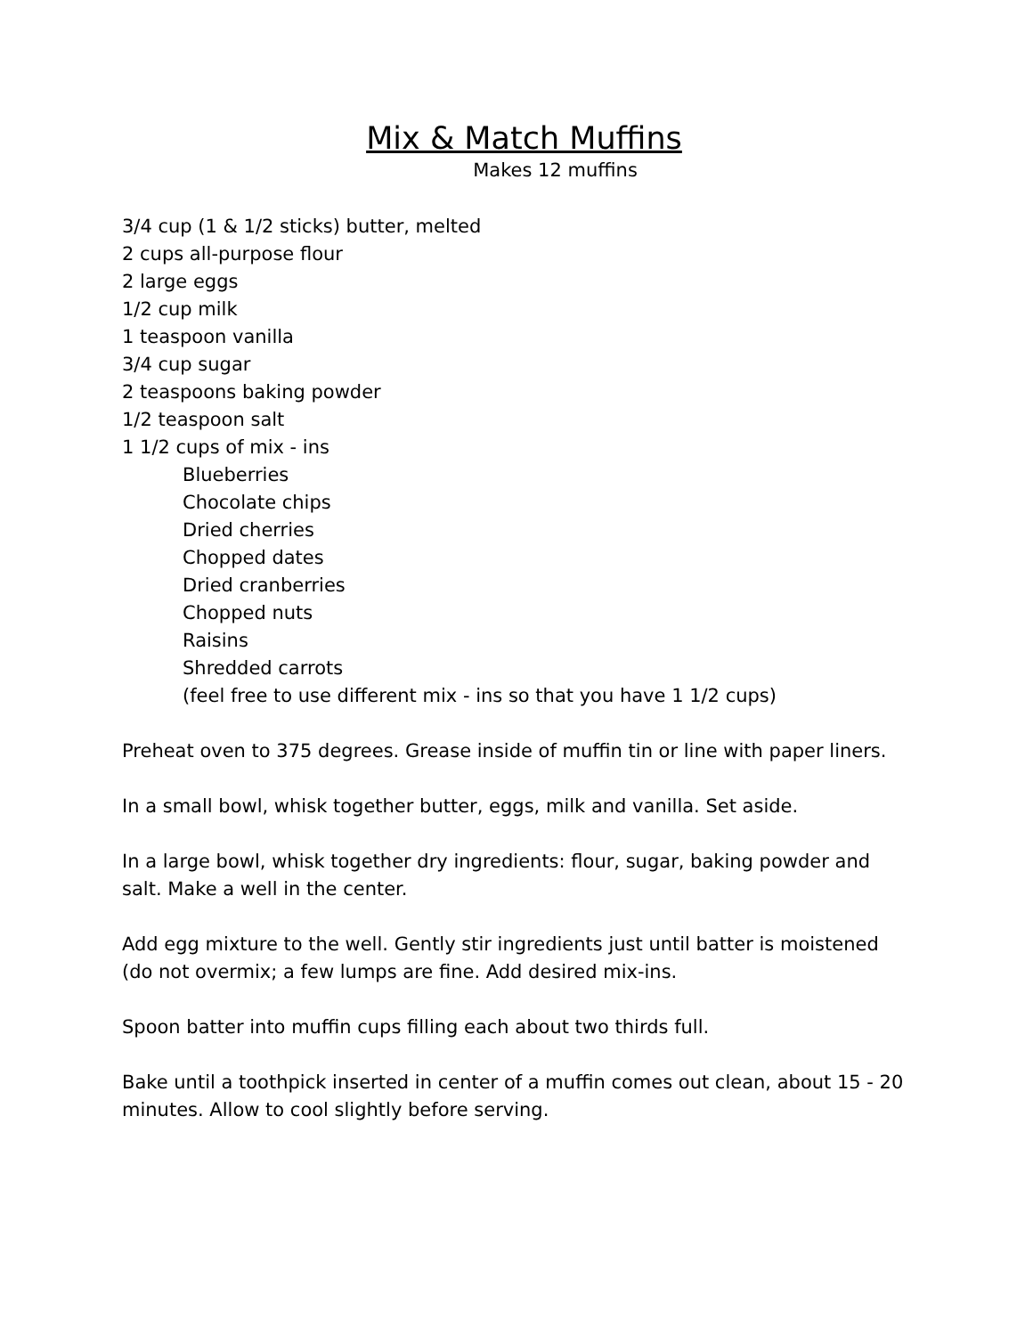Mix & Match Muffins
Makes 12 muffins
3/4 cup (1 & 1/2 sticks) butter, melted
2 cups all-purpose flour
2 large eggs
1/2 cup milk
1 teaspoon vanilla
3/4 cup sugar
2 teaspoons baking powder
1/2 teaspoon salt
1 1/2 cups of mix - ins
Blueberries
Chocolate chips
Dried cherries
Chopped dates
Dried cranberries
Chopped nuts
Raisins
Shredded carrots
(feel free to use different mix - ins so that you have 1 1/2 cups)
Preheat oven to 375 degrees. Grease inside of muffin tin or line with paper liners.
In a small bowl, whisk together butter, eggs, milk and vanilla. Set aside.
In a large bowl, whisk together dry ingredients: flour, sugar, baking powder and salt. Make a well in the center.
Add egg mixture to the well. Gently stir ingredients just until batter is moistened (do not overmix; a few lumps are fine. Add desired mix-ins.
Spoon batter into muffin cups filling each about two thirds full.
Bake until a toothpick inserted in center of a muffin comes out clean, about 15 - 20 minutes. Allow to cool slightly before serving.